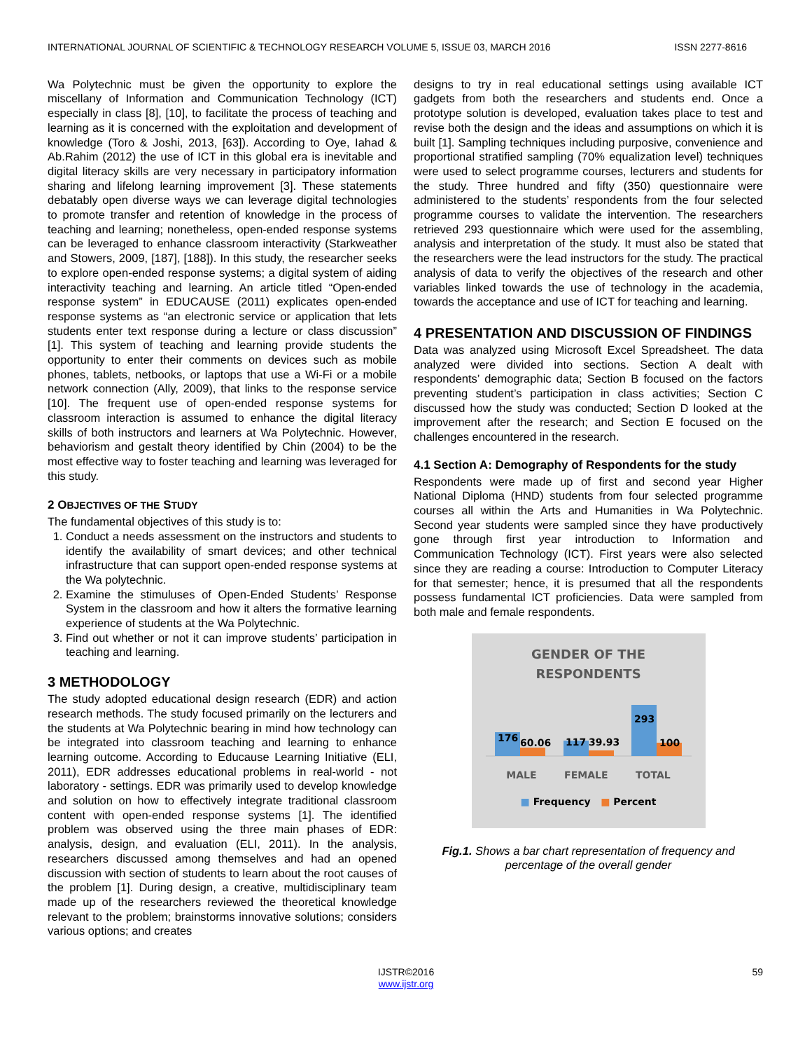INTERNATIONAL JOURNAL OF SCIENTIFIC & TECHNOLOGY RESEARCH VOLUME 5, ISSUE 03, MARCH 2016 ISSN 2277-8616
Wa Polytechnic must be given the opportunity to explore the miscellany of Information and Communication Technology (ICT) especially in class [8], [10], to facilitate the process of teaching and learning as it is concerned with the exploitation and development of knowledge (Toro & Joshi, 2013, [63]). According to Oye, Iahad & Ab.Rahim (2012) the use of ICT in this global era is inevitable and digital literacy skills are very necessary in participatory information sharing and lifelong learning improvement [3]. These statements debatably open diverse ways we can leverage digital technologies to promote transfer and retention of knowledge in the process of teaching and learning; nonetheless, open-ended response systems can be leveraged to enhance classroom interactivity (Starkweather and Stowers, 2009, [187], [188]). In this study, the researcher seeks to explore open-ended response systems; a digital system of aiding interactivity teaching and learning. An article titled “Open-ended response system” in EDUCAUSE (2011) explicates open-ended response systems as “an electronic service or application that lets students enter text response during a lecture or class discussion” [1]. This system of teaching and learning provide students the opportunity to enter their comments on devices such as mobile phones, tablets, netbooks, or laptops that use a Wi-Fi or a mobile network connection (Ally, 2009), that links to the response service [10]. The frequent use of open-ended response systems for classroom interaction is assumed to enhance the digital literacy skills of both instructors and learners at Wa Polytechnic. However, behaviorism and gestalt theory identified by Chin (2004) to be the most effective way to foster teaching and learning was leveraged for this study.
2 OBJECTIVES OF THE STUDY
The fundamental objectives of this study is to:
1. Conduct a needs assessment on the instructors and students to identify the availability of smart devices; and other technical infrastructure that can support open-ended response systems at the Wa polytechnic.
2. Examine the stimuluses of Open-Ended Students’ Response System in the classroom and how it alters the formative learning experience of students at the Wa Polytechnic.
3. Find out whether or not it can improve students’ participation in teaching and learning.
3 METHODOLOGY
The study adopted educational design research (EDR) and action research methods. The study focused primarily on the lecturers and the students at Wa Polytechnic bearing in mind how technology can be integrated into classroom teaching and learning to enhance learning outcome. According to Educause Learning Initiative (ELI, 2011), EDR addresses educational problems in real-world - not laboratory - settings. EDR was primarily used to develop knowledge and solution on how to effectively integrate traditional classroom content with open-ended response systems [1]. The identified problem was observed using the three main phases of EDR: analysis, design, and evaluation (ELI, 2011). In the analysis, researchers discussed among themselves and had an opened discussion with section of students to learn about the root causes of the problem [1]. During design, a creative, multidisciplinary team made up of the researchers reviewed the theoretical knowledge relevant to the problem; brainstorms innovative solutions; considers various options; and creates
designs to try in real educational settings using available ICT gadgets from both the researchers and students end. Once a prototype solution is developed, evaluation takes place to test and revise both the design and the ideas and assumptions on which it is built [1]. Sampling techniques including purposive, convenience and proportional stratified sampling (70% equalization level) techniques were used to select programme courses, lecturers and students for the study. Three hundred and fifty (350) questionnaire were administered to the students’ respondents from the four selected programme courses to validate the intervention. The researchers retrieved 293 questionnaire which were used for the assembling, analysis and interpretation of the study. It must also be stated that the researchers were the lead instructors for the study. The practical analysis of data to verify the objectives of the research and other variables linked towards the use of technology in the academia, towards the acceptance and use of ICT for teaching and learning.
4 PRESENTATION AND DISCUSSION OF FINDINGS
Data was analyzed using Microsoft Excel Spreadsheet. The data analyzed were divided into sections. Section A dealt with respondents’ demographic data; Section B focused on the factors preventing student’s participation in class activities; Section C discussed how the study was conducted; Section D looked at the improvement after the research; and Section E focused on the challenges encountered in the research.
4.1 Section A: Demography of Respondents for the study
Respondents were made up of first and second year Higher National Diploma (HND) students from four selected programme courses all within the Arts and Humanities in Wa Polytechnic. Second year students were sampled since they have productively gone through first year introduction to Information and Communication Technology (ICT). First years were also selected since they are reading a course: Introduction to Computer Literacy for that semester; hence, it is presumed that all the respondents possess fundamental ICT proficiencies. Data were sampled from both male and female respondents.
GENDER OF THE
RESPONDENTS
176
60.06
117
39.93
293
100
MALE FEMALE TOTAL
■ Frequency ■ Percent
Fig.1. Shows a bar chart representation of frequency and percentage of the overall gender
IJSTR©2016
www.ijstr.org
59